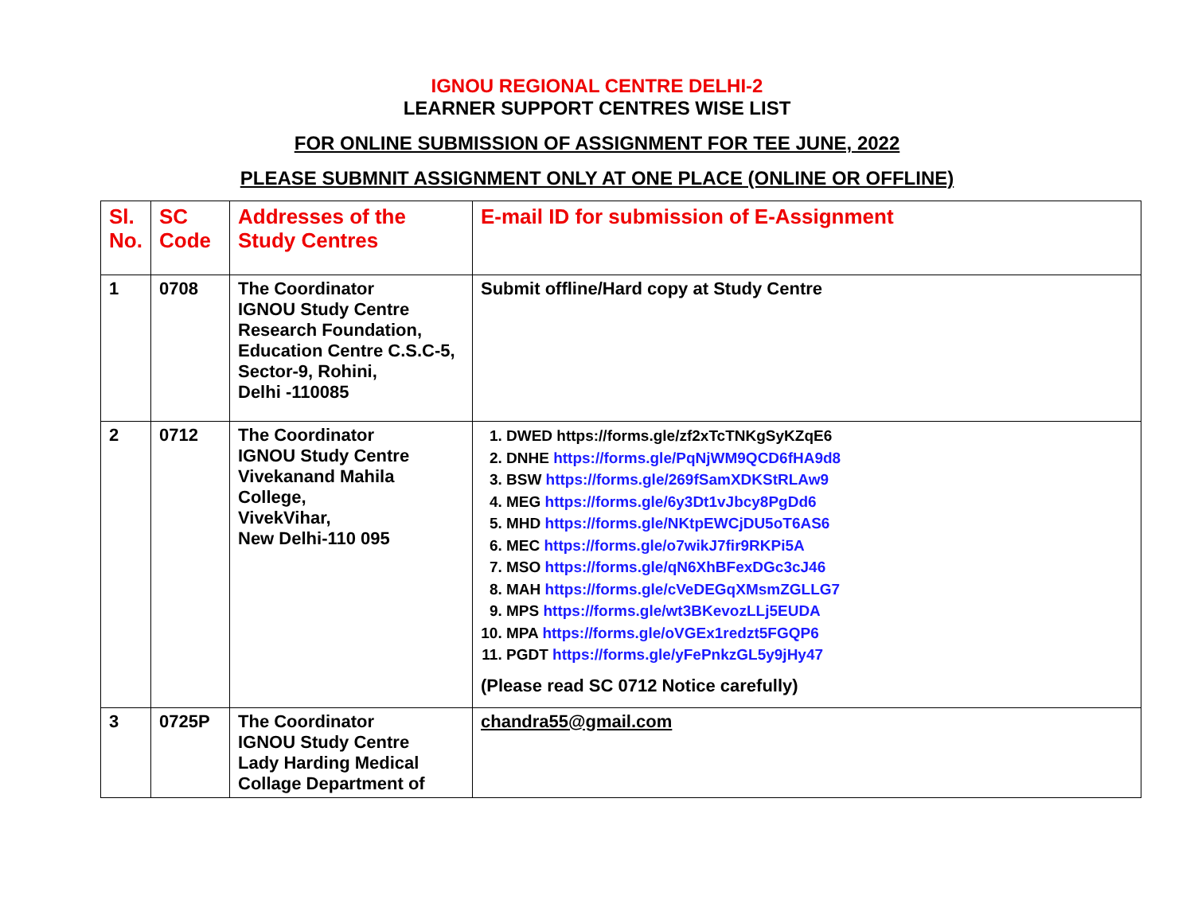IGNOU REGIONAL CENTRE DELHI-2
LEARNER SUPPORT CENTRES WISE LIST
FOR ONLINE SUBMISSION OF ASSIGNMENT FOR TEE JUNE, 2022
PLEASE SUBMNIT ASSIGNMENT ONLY AT ONE PLACE (ONLINE OR OFFLINE)
| Sl. No. | SC Code | Addresses of the Study Centres | E-mail ID for submission of E-Assignment |
| --- | --- | --- | --- |
| 1 | 0708 | The Coordinator IGNOU Study Centre Research Foundation, Education Centre C.S.C-5, Sector-9, Rohini, Delhi -110085 | Submit offline/Hard copy at Study Centre |
| 2 | 0712 | The Coordinator IGNOU Study Centre Vivekanand Mahila College, VivekVihar, New Delhi-110 095 | 1. DWED https://forms.gle/zf2xTcTNKgSyKZqE6 2. DNHE https://forms.gle/PqNjWM9QCD6fHA9d8 3. BSW https://forms.gle/269fSamXDKStRLAw9 4. MEG https://forms.gle/6y3Dt1vJbcy8PgDd6 5. MHD https://forms.gle/NKtpEWCjDU5oT6AS6 6. MEC https://forms.gle/o7wikJ7fir9RKPi5A 7. MSO https://forms.gle/qN6XhBFexDGc3cJ46 8. MAH https://forms.gle/cVeDEGqXMsmZGLLG7 9. MPS https://forms.gle/wt3BKevozLLj5EUDA 10. MPA https://forms.gle/oVGEx1redzt5FGQP6 11. PGDT https://forms.gle/yFePnkzGL5y9jHy47 (Please read SC 0712 Notice carefully) |
| 3 | 0725P | The Coordinator IGNOU Study Centre Lady Harding Medical Collage Department of | chandra55@gmail.com |